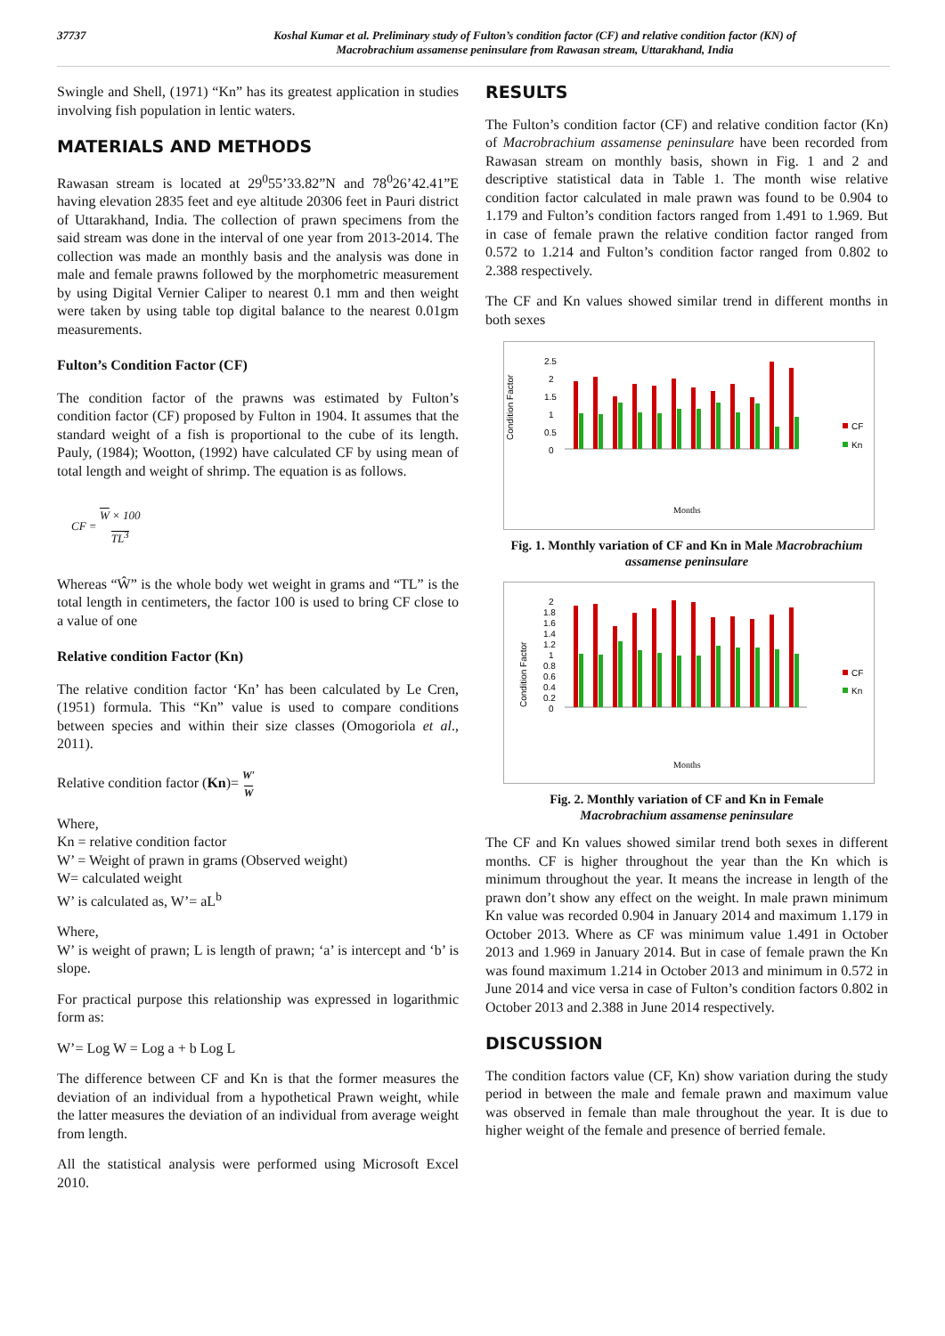37737 Koshal Kumar et al. Preliminary study of Fulton’s condition factor (CF) and relative condition factor (KN) of
Macrobrachium assamense peninsulare from Rawasan stream, Uttarakhand, India
Swingle and Shell, (1971) “Kn” has its greatest application in studies involving fish population in lentic waters.
MATERIALS AND METHODS
Rawasan stream is located at 29<sup>0</sup>55’33.82”N and 78<sup>0</sup>26’42.41”E having elevation 2835 feet and eye altitude 20306 feet in Pauri district of Uttarakhand, India. The collection of prawn specimens from the said stream was done in the interval of one year from 2013-2014. The collection was made an monthly basis and the analysis was done in male and female prawns followed by the morphometric measurement by using Digital Vernier Caliper to nearest 0.1 mm and then weight were taken by using table top digital balance to the nearest 0.01gm measurements.
Fulton’s Condition Factor (CF)
The condition factor of the prawns was estimated by Fulton’s condition factor (CF) proposed by Fulton in 1904. It assumes that the standard weight of a fish is proportional to the cube of its length. Pauly, (1984); Wootton, (1992) have calculated CF by using mean of total length and weight of shrimp. The equation is as follows.
CF = W × 100
TL<sup>3</sup>
Whereas “Ŵ” is the whole body wet weight in grams and “TL” is the total length in centimeters, the factor 100 is used to bring CF close to a value of one
Relative condition Factor (Kn)
The relative condition factor ‘Kn’ has been calculated by Le Cren, (1951) formula. This “Kn” value is used to compare conditions between species and within their size classes (Omogoriola et al., 2011).
Relative condition factor (Kn)= W′
W
Where,
Kn = relative condition factor
W’ = Weight of prawn in grams (Observed weight)
W= calculated weight
W’ is calculated as, W’= aL<sup>b</sup>
Where,
W’ is weight of prawn; L is length of prawn; ‘a’ is intercept and ‘b’ is slope.
For practical purpose this relationship was expressed in logarithmic form as:
W’= Log W = Log a + b Log L
The difference between CF and Kn is that the former measures the deviation of an individual from a hypothetical Prawn weight, while the latter measures the deviation of an individual from average weight from length.
All the statistical analysis were performed using Microsoft Excel 2010.
RESULTS
The Fulton’s condition factor (CF) and relative condition factor (Kn) of Macrobrachium assamense peninsulare have been recorded from Rawasan stream on monthly basis, shown in Fig. 1 and 2 and descriptive statistical data in Table 1. The month wise relative condition factor calculated in male prawn was found to be 0.904 to 1.179 and Fulton’s condition factors ranged from 1.491 to 1.969. But in case of female prawn the relative condition factor ranged from 0.572 to 1.214 and Fulton’s condition factor ranged from 0.802 to 2.388 respectively.
The CF and Kn values showed similar trend in different months in both sexes
Condition Factor
2.5
2
1.5
1
0.5
0
CF
Kn
Months
Fig. 1. Monthly variation of CF and Kn in Male Macrobrachium assamense peninsulare
Condition Factor
2
1.8
1.6
1.4
1.2
1
0.8
0.6
0.4
0.2
0
CF
Kn
Months
Fig. 2. Monthly variation of CF and Kn in Female
Macrobrachium assamense peninsulare
The CF and Kn values showed similar trend both sexes in different months. CF is higher throughout the year than the Kn which is minimum throughout the year. It means the increase in length of the prawn don’t show any effect on the weight. In male prawn minimum Kn value was recorded 0.904 in January 2014 and maximum 1.179 in October 2013. Where as CF was minimum value 1.491 in October 2013 and 1.969 in January 2014. But in case of female prawn the Kn was found maximum 1.214 in October 2013 and minimum in 0.572 in June 2014 and vice versa in case of Fulton’s condition factors 0.802 in October 2013 and 2.388 in June 2014 respectively.
DISCUSSION
The condition factors value (CF, Kn) show variation during the study period in between the male and female prawn and maximum value was observed in female than male throughout the year. It is due to higher weight of the female and presence of berried female.